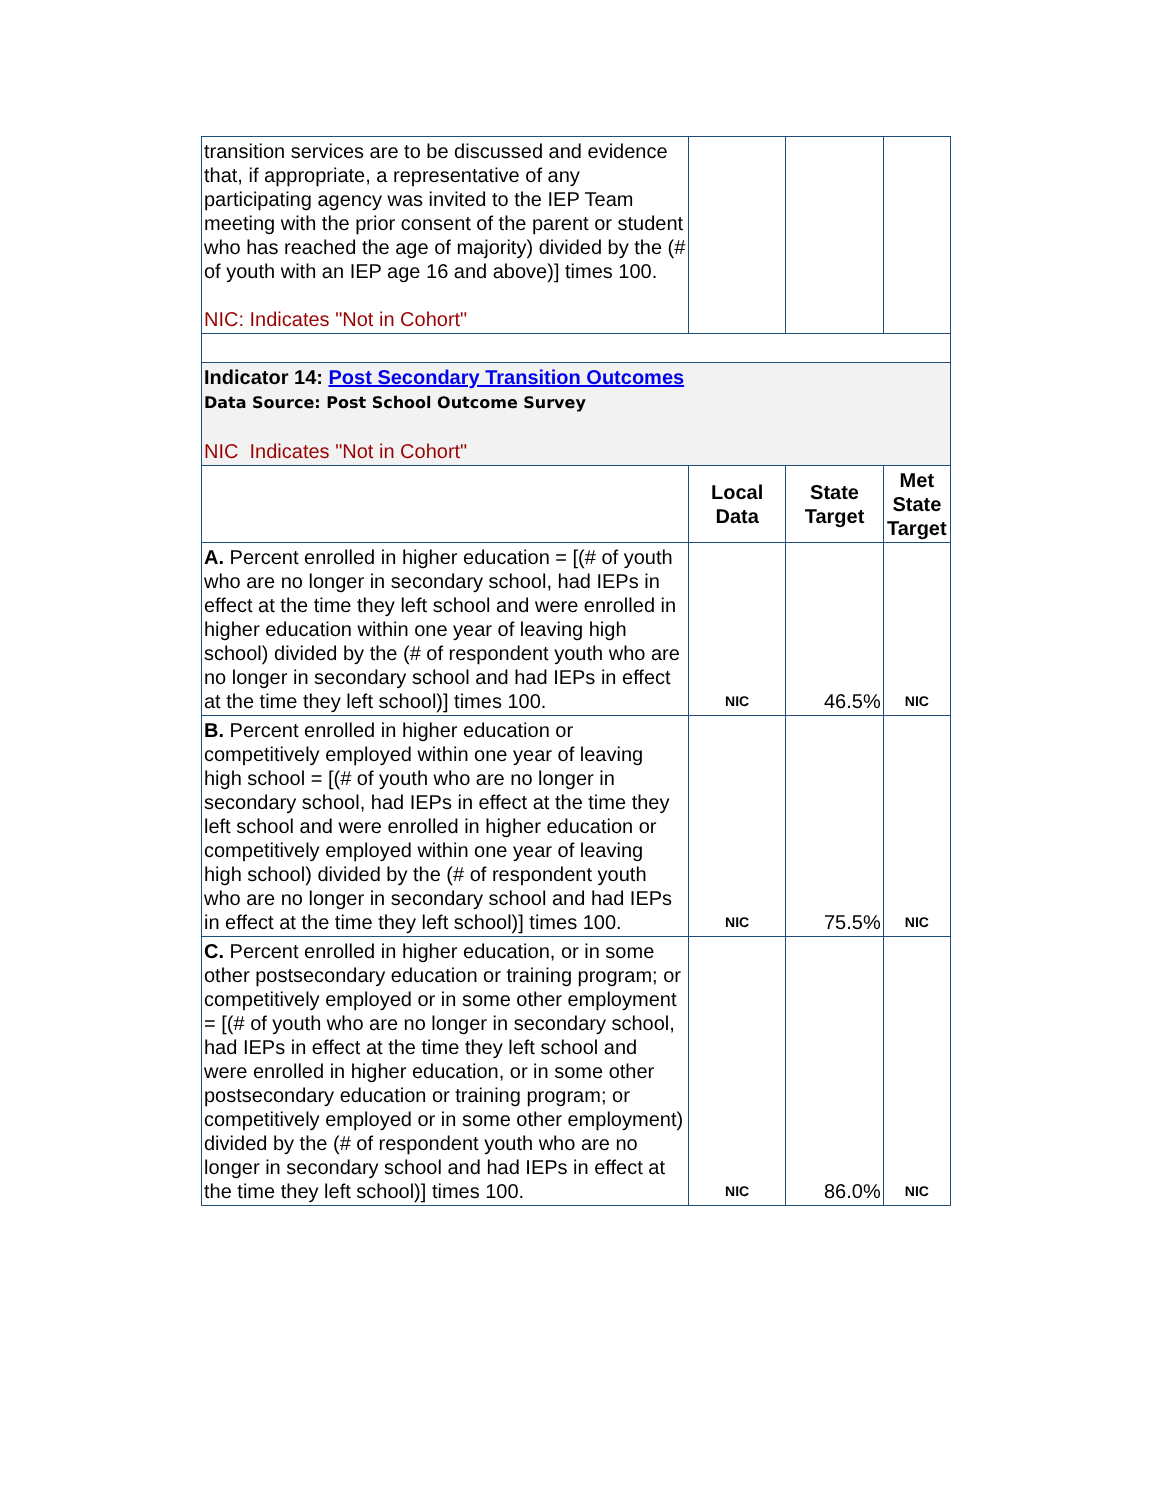| transition services are to be discussed and evidence that, if appropriate, a representative of any participating agency was invited to the IEP Team meeting with the prior consent of the parent or student who has reached the age of majority) divided by the (# of youth with an IEP age 16 and above)] times 100. NIC: Indicates "Not in Cohort" | | | |
| Indicator 14: Post Secondary Transition Outcomes Data Source: Post School Outcome Survey NIC Indicates "Not in Cohort" | | | |
| | Local Data | State Target | Met State Target |
| A. Percent enrolled in higher education = [(# of youth who are no longer in secondary school, had IEPs in effect at the time they left school and were enrolled in higher education within one year of leaving high school) divided by the (# of respondent youth who are no longer in secondary school and had IEPs in effect at the time they left school)] times 100. | NIC | 46.5% | NIC |
| B. Percent enrolled in higher education or competitively employed within one year of leaving high school = [(# of youth who are no longer in secondary school, had IEPs in effect at the time they left school and were enrolled in higher education or competitively employed within one year of leaving high school) divided by the (# of respondent youth who are no longer in secondary school and had IEPs in effect at the time they left school)] times 100. | NIC | 75.5% | NIC |
| C. Percent enrolled in higher education, or in some other postsecondary education or training program; or competitively employed or in some other employment = [(# of youth who are no longer in secondary school, had IEPs in effect at the time they left school and were enrolled in higher education, or in some other postsecondary education or training program; or competitively employed or in some other employment) divided by the (# of respondent youth who are no longer in secondary school and had IEPs in effect at the time they left school)] times 100. | NIC | 86.0% | NIC |